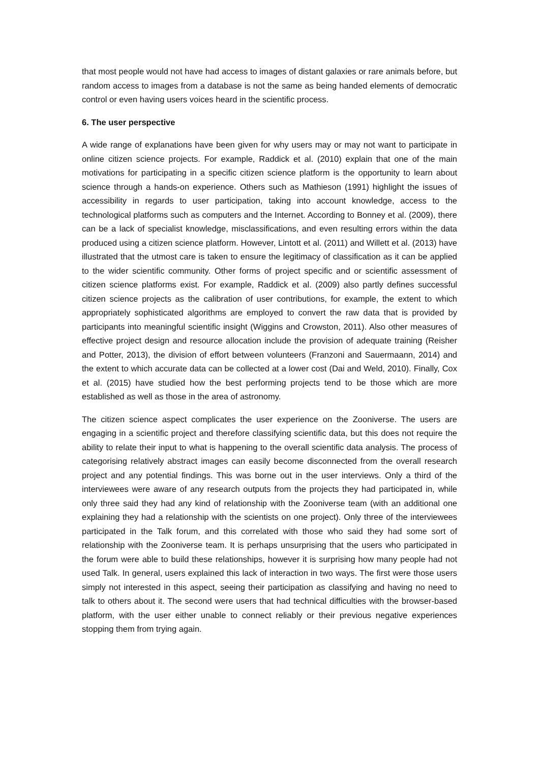that most people would not have had access to images of distant galaxies or rare animals before, but random access to images from a database is not the same as being handed elements of democratic control or even having users voices heard in the scientific process.
6. The user perspective
A wide range of explanations have been given for why users may or may not want to participate in online citizen science projects. For example, Raddick et al. (2010) explain that one of the main motivations for participating in a specific citizen science platform is the opportunity to learn about science through a hands-on experience. Others such as Mathieson (1991) highlight the issues of accessibility in regards to user participation, taking into account knowledge, access to the technological platforms such as computers and the Internet. According to Bonney et al. (2009), there can be a lack of specialist knowledge, misclassifications, and even resulting errors within the data produced using a citizen science platform. However, Lintott et al. (2011) and Willett et al. (2013) have illustrated that the utmost care is taken to ensure the legitimacy of classification as it can be applied to the wider scientific community. Other forms of project specific and or scientific assessment of citizen science platforms exist. For example, Raddick et al. (2009) also partly defines successful citizen science projects as the calibration of user contributions, for example, the extent to which appropriately sophisticated algorithms are employed to convert the raw data that is provided by participants into meaningful scientific insight (Wiggins and Crowston, 2011). Also other measures of effective project design and resource allocation include the provision of adequate training (Reisher and Potter, 2013), the division of effort between volunteers (Franzoni and Sauermaann, 2014) and the extent to which accurate data can be collected at a lower cost (Dai and Weld, 2010). Finally, Cox et al. (2015) have studied how the best performing projects tend to be those which are more established as well as those in the area of astronomy.
The citizen science aspect complicates the user experience on the Zooniverse. The users are engaging in a scientific project and therefore classifying scientific data, but this does not require the ability to relate their input to what is happening to the overall scientific data analysis. The process of categorising relatively abstract images can easily become disconnected from the overall research project and any potential findings. This was borne out in the user interviews. Only a third of the interviewees were aware of any research outputs from the projects they had participated in, while only three said they had any kind of relationship with the Zooniverse team (with an additional one explaining they had a relationship with the scientists on one project). Only three of the interviewees participated in the Talk forum, and this correlated with those who said they had some sort of relationship with the Zooniverse team. It is perhaps unsurprising that the users who participated in the forum were able to build these relationships, however it is surprising how many people had not used Talk. In general, users explained this lack of interaction in two ways. The first were those users simply not interested in this aspect, seeing their participation as classifying and having no need to talk to others about it. The second were users that had technical difficulties with the browser-based platform, with the user either unable to connect reliably or their previous negative experiences stopping them from trying again.